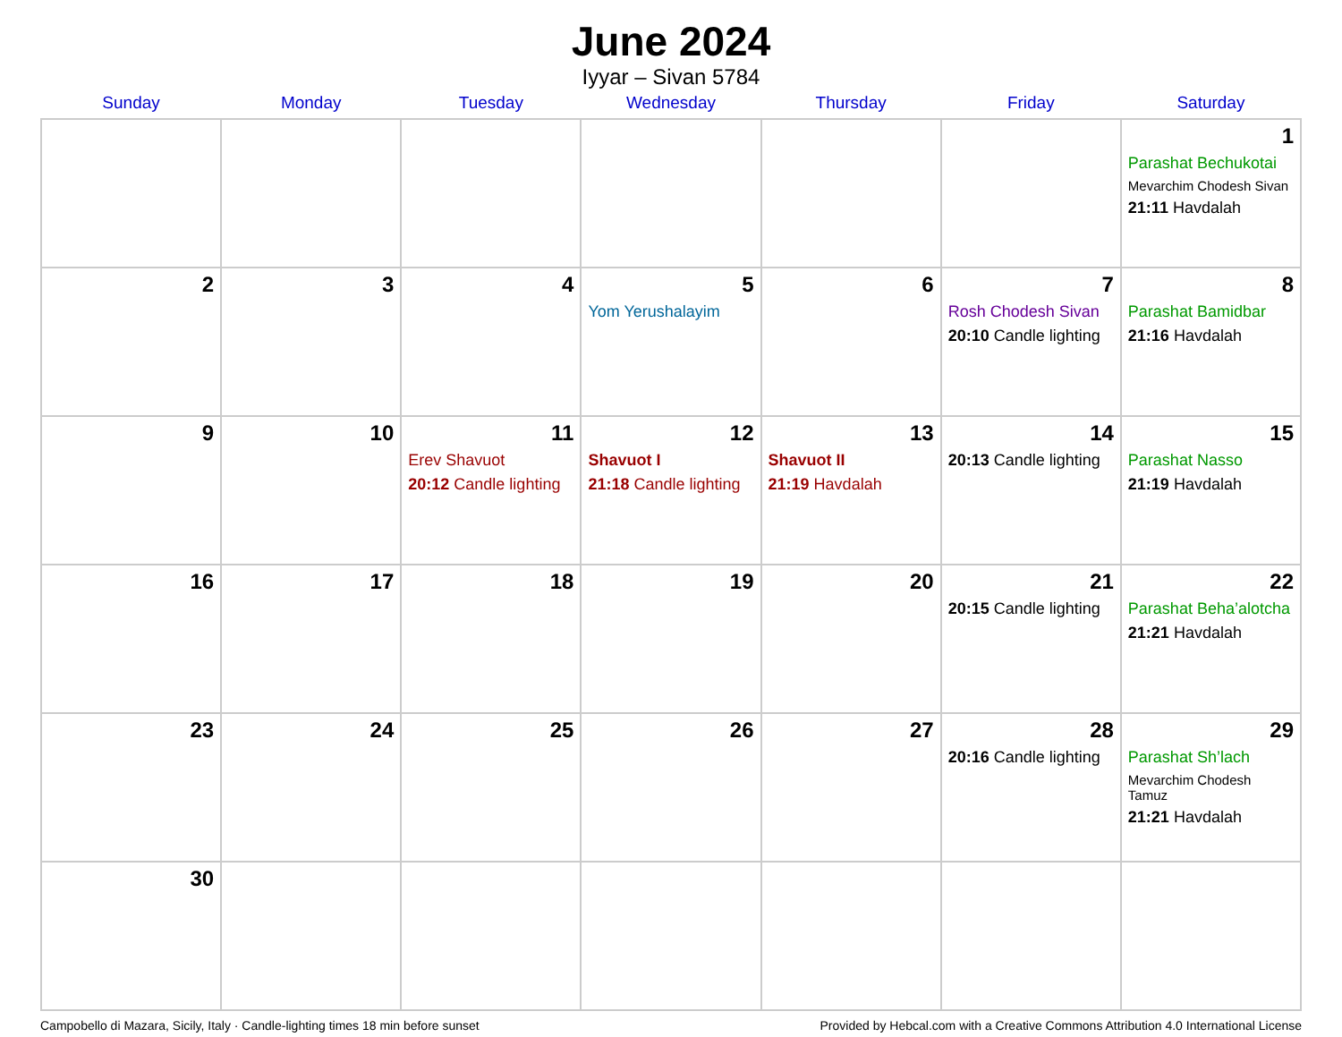June 2024
Iyyar – Sivan 5784
| Sunday | Monday | Tuesday | Wednesday | Thursday | Friday | Saturday |
| --- | --- | --- | --- | --- | --- | --- |
| | | | | | | 1 Parashat Bechukotai Mevarchim Chodesh Sivan 21:11 Havdalah |
| 2 | 3 | 4 | 5 Yom Yerushalayim | 6 | 7 Rosh Chodesh Sivan 20:10 Candle lighting | 8 Parashat Bamidbar 21:16 Havdalah |
| 9 | 10 | 11 Erev Shavuot 20:12 Candle lighting | 12 Shavuot I 21:18 Candle lighting | 13 Shavuot II 21:19 Havdalah | 14 20:13 Candle lighting | 15 Parashat Nasso 21:19 Havdalah |
| 16 | 17 | 18 | 19 | 20 | 21 20:15 Candle lighting | 22 Parashat Beha’alotcha 21:21 Havdalah |
| 23 | 24 | 25 | 26 | 27 | 28 20:16 Candle lighting | 29 Parashat Sh’lach Mevarchim Chodesh Tamuz 21:21 Havdalah |
| 30 | | | | | | |
Campobello di Mazara, Sicily, Italy · Candle-lighting times 18 min before sunset Provided by Hebcal.com with a Creative Commons Attribution 4.0 International License